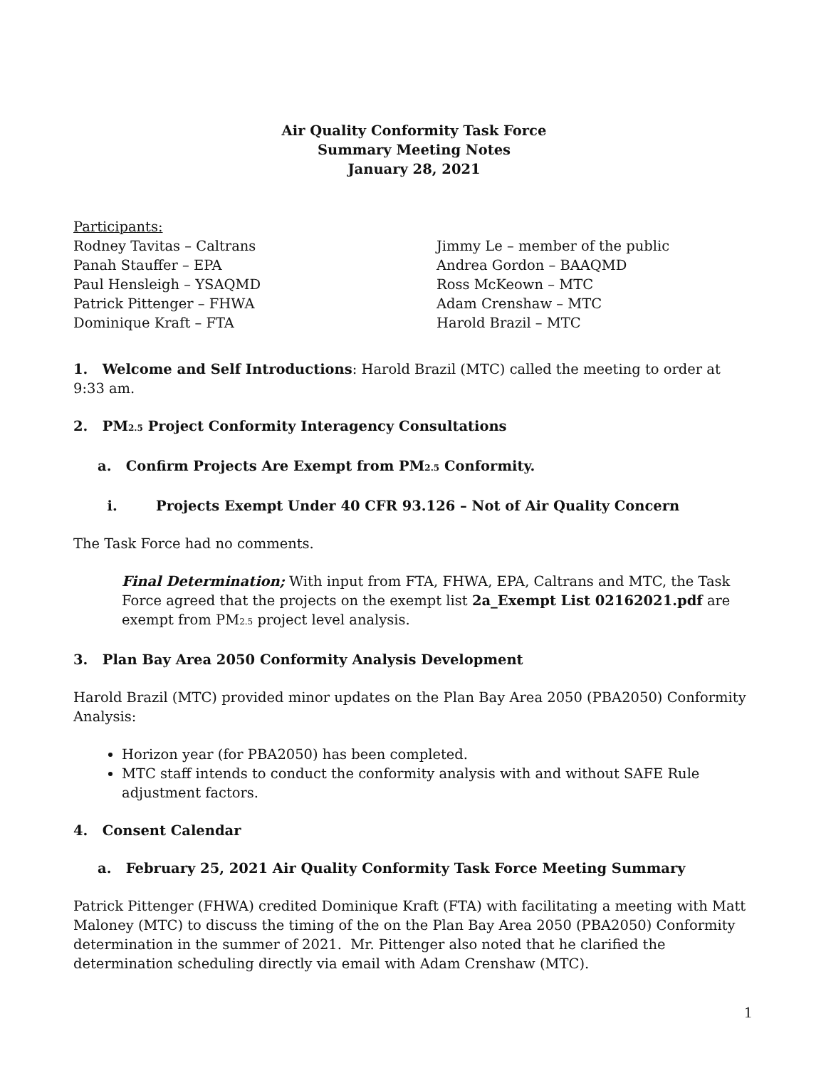Air Quality Conformity Task Force
Summary Meeting Notes
January 28, 2021
Participants:
Rodney Tavitas – Caltrans
Panah Stauffer – EPA
Paul Hensleigh – YSAQMD
Patrick Pittenger – FHWA
Dominique Kraft – FTA
Jimmy Le – member of the public
Andrea Gordon – BAAQMD
Ross McKeown – MTC
Adam Crenshaw – MTC
Harold Brazil – MTC
1. Welcome and Self Introductions: Harold Brazil (MTC) called the meeting to order at 9:33 am.
2. PM<sub>2.5</sub> Project Conformity Interagency Consultations
a. Confirm Projects Are Exempt from PM<sub>2.5</sub> Conformity.
i. Projects Exempt Under 40 CFR 93.126 – Not of Air Quality Concern
The Task Force had no comments.
Final Determination; With input from FTA, FHWA, EPA, Caltrans and MTC, the Task Force agreed that the projects on the exempt list 2a_Exempt List 02162021.pdf are exempt from PM<sub>2.5</sub> project level analysis.
3. Plan Bay Area 2050 Conformity Analysis Development
Harold Brazil (MTC) provided minor updates on the Plan Bay Area 2050 (PBA2050) Conformity Analysis:
Horizon year (for PBA2050) has been completed.
MTC staff intends to conduct the conformity analysis with and without SAFE Rule adjustment factors.
4. Consent Calendar
a. February 25, 2021 Air Quality Conformity Task Force Meeting Summary
Patrick Pittenger (FHWA) credited Dominique Kraft (FTA) with facilitating a meeting with Matt Maloney (MTC) to discuss the timing of the on the Plan Bay Area 2050 (PBA2050) Conformity determination in the summer of 2021. Mr. Pittenger also noted that he clarified the determination scheduling directly via email with Adam Crenshaw (MTC).
1